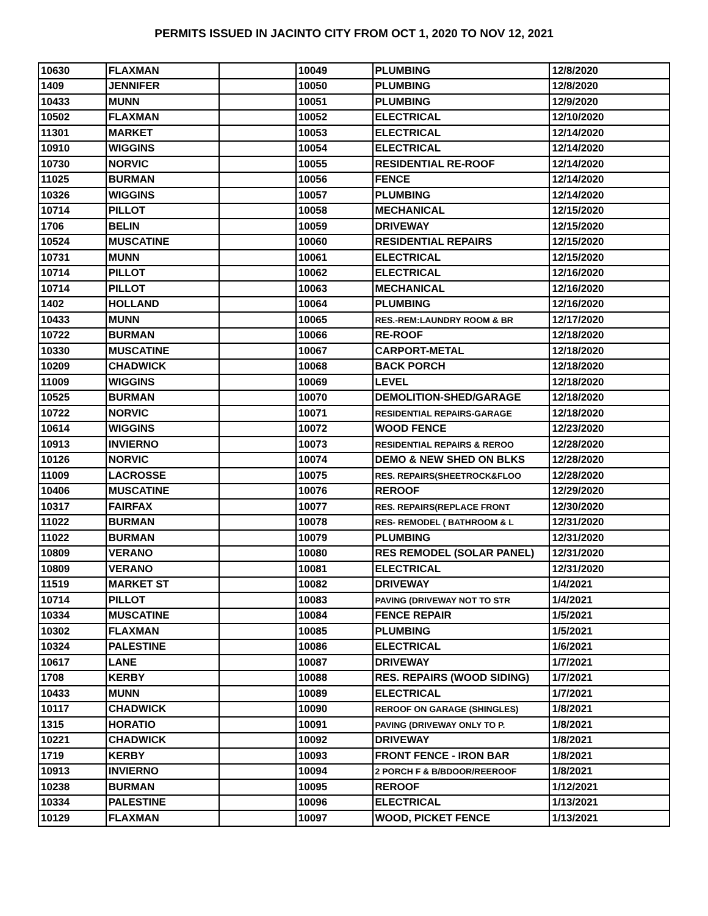PERMITS ISSUED IN JACINTO CITY FROM OCT 1, 2020 TO NOV 12, 2021
| 10630 | FLAXMAN | | 10049 | PLUMBING | 12/8/2020 |
| 1409 | JENNIFER | | 10050 | PLUMBING | 12/8/2020 |
| 10433 | MUNN | | 10051 | PLUMBING | 12/9/2020 |
| 10502 | FLAXMAN | | 10052 | ELECTRICAL | 12/10/2020 |
| 11301 | MARKET | | 10053 | ELECTRICAL | 12/14/2020 |
| 10910 | WIGGINS | | 10054 | ELECTRICAL | 12/14/2020 |
| 10730 | NORVIC | | 10055 | RESIDENTIAL RE-ROOF | 12/14/2020 |
| 11025 | BURMAN | | 10056 | FENCE | 12/14/2020 |
| 10326 | WIGGINS | | 10057 | PLUMBING | 12/14/2020 |
| 10714 | PILLOT | | 10058 | MECHANICAL | 12/15/2020 |
| 1706 | BELIN | | 10059 | DRIVEWAY | 12/15/2020 |
| 10524 | MUSCATINE | | 10060 | RESIDENTIAL REPAIRS | 12/15/2020 |
| 10731 | MUNN | | 10061 | ELECTRICAL | 12/15/2020 |
| 10714 | PILLOT | | 10062 | ELECTRICAL | 12/16/2020 |
| 10714 | PILLOT | | 10063 | MECHANICAL | 12/16/2020 |
| 1402 | HOLLAND | | 10064 | PLUMBING | 12/16/2020 |
| 10433 | MUNN | | 10065 | RES.-REM:LAUNDRY ROOM & BR | 12/17/2020 |
| 10722 | BURMAN | | 10066 | RE-ROOF | 12/18/2020 |
| 10330 | MUSCATINE | | 10067 | CARPORT-METAL | 12/18/2020 |
| 10209 | CHADWICK | | 10068 | BACK PORCH | 12/18/2020 |
| 11009 | WIGGINS | | 10069 | LEVEL | 12/18/2020 |
| 10525 | BURMAN | | 10070 | DEMOLITION-SHED/GARAGE | 12/18/2020 |
| 10722 | NORVIC | | 10071 | RESIDENTIAL REPAIRS-GARAGE | 12/18/2020 |
| 10614 | WIGGINS | | 10072 | WOOD FENCE | 12/23/2020 |
| 10913 | INVIERNO | | 10073 | RESIDENTIAL REPAIRS & REROO | 12/28/2020 |
| 10126 | NORVIC | | 10074 | DEMO & NEW SHED ON BLKS | 12/28/2020 |
| 11009 | LACROSSE | | 10075 | RES. REPAIRS(SHEETROCK&FLOO | 12/28/2020 |
| 10406 | MUSCATINE | | 10076 | REROOF | 12/29/2020 |
| 10317 | FAIRFAX | | 10077 | RES. REPAIRS(REPLACE FRONT | 12/30/2020 |
| 11022 | BURMAN | | 10078 | RES- REMODEL ( BATHROOM & L | 12/31/2020 |
| 11022 | BURMAN | | 10079 | PLUMBING | 12/31/2020 |
| 10809 | VERANO | | 10080 | RES REMODEL (SOLAR PANEL) | 12/31/2020 |
| 10809 | VERANO | | 10081 | ELECTRICAL | 12/31/2020 |
| 11519 | MARKET ST | | 10082 | DRIVEWAY | 1/4/2021 |
| 10714 | PILLOT | | 10083 | PAVING (DRIVEWAY NOT TO STR | 1/4/2021 |
| 10334 | MUSCATINE | | 10084 | FENCE REPAIR | 1/5/2021 |
| 10302 | FLAXMAN | | 10085 | PLUMBING | 1/5/2021 |
| 10324 | PALESTINE | | 10086 | ELECTRICAL | 1/6/2021 |
| 10617 | LANE | | 10087 | DRIVEWAY | 1/7/2021 |
| 1708 | KERBY | | 10088 | RES. REPAIRS (WOOD SIDING) | 1/7/2021 |
| 10433 | MUNN | | 10089 | ELECTRICAL | 1/7/2021 |
| 10117 | CHADWICK | | 10090 | REROOF ON GARAGE (SHINGLES) | 1/8/2021 |
| 1315 | HORATIO | | 10091 | PAVING (DRIVEWAY ONLY TO P. | 1/8/2021 |
| 10221 | CHADWICK | | 10092 | DRIVEWAY | 1/8/2021 |
| 1719 | KERBY | | 10093 | FRONT FENCE - IRON BAR | 1/8/2021 |
| 10913 | INVIERNO | | 10094 | 2 PORCH F & B/BDOOR/REEROOF | 1/8/2021 |
| 10238 | BURMAN | | 10095 | REROOF | 1/12/2021 |
| 10334 | PALESTINE | | 10096 | ELECTRICAL | 1/13/2021 |
| 10129 | FLAXMAN | | 10097 | WOOD, PICKET FENCE | 1/13/2021 |